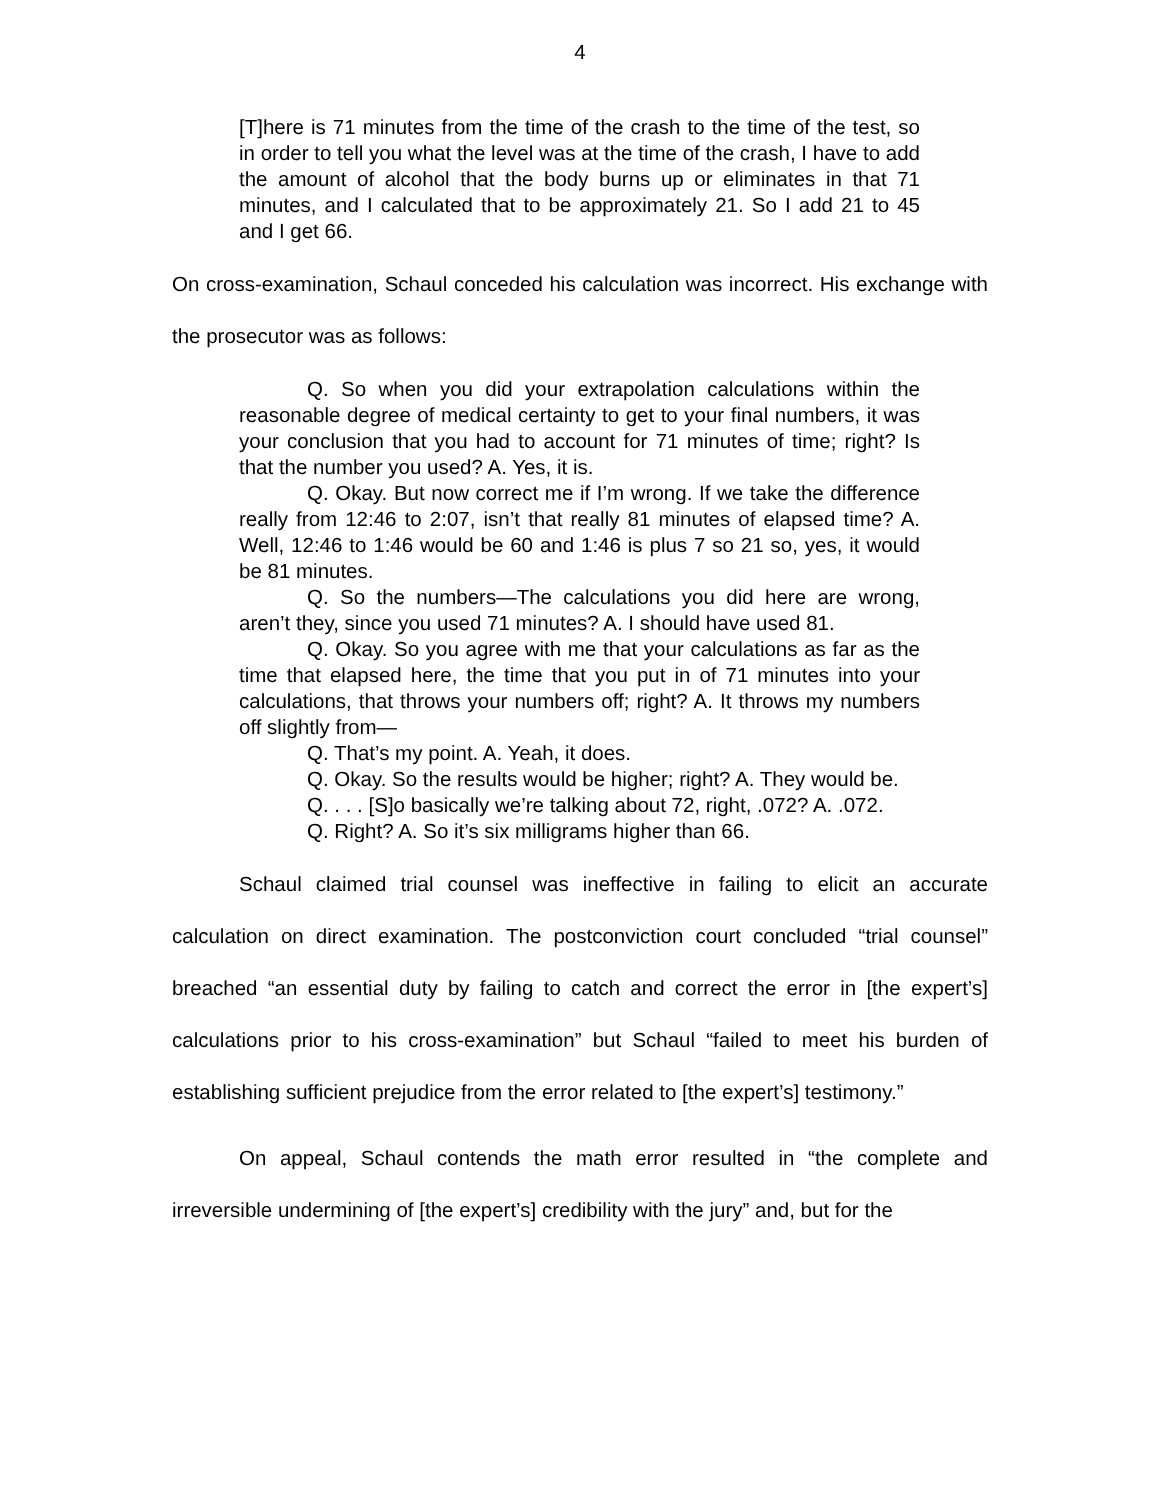4
[T]here is 71 minutes from the time of the crash to the time of the test, so in order to tell you what the level was at the time of the crash, I have to add the amount of alcohol that the body burns up or eliminates in that 71 minutes, and I calculated that to be approximately 21. So I add 21 to 45 and I get 66.
On cross-examination, Schaul conceded his calculation was incorrect. His exchange with the prosecutor was as follows:
Q. So when you did your extrapolation calculations within the reasonable degree of medical certainty to get to your final numbers, it was your conclusion that you had to account for 71 minutes of time; right? Is that the number you used? A. Yes, it is.
Q. Okay. But now correct me if I’m wrong. If we take the difference really from 12:46 to 2:07, isn’t that really 81 minutes of elapsed time? A. Well, 12:46 to 1:46 would be 60 and 1:46 is plus 7 so 21 so, yes, it would be 81 minutes.
Q. So the numbers—The calculations you did here are wrong, aren’t they, since you used 71 minutes? A. I should have used 81.
Q. Okay. So you agree with me that your calculations as far as the time that elapsed here, the time that you put in of 71 minutes into your calculations, that throws your numbers off; right? A. It throws my numbers off slightly from—
Q. That’s my point. A. Yeah, it does.
Q. Okay. So the results would be higher; right? A. They would be.
Q. . . . [S]o basically we’re talking about 72, right, .072? A. .072.
Q. Right? A. So it’s six milligrams higher than 66.
Schaul claimed trial counsel was ineffective in failing to elicit an accurate calculation on direct examination. The postconviction court concluded “trial counsel” breached “an essential duty by failing to catch and correct the error in [the expert’s] calculations prior to his cross-examination” but Schaul “failed to meet his burden of establishing sufficient prejudice from the error related to [the expert’s] testimony.”
On appeal, Schaul contends the math error resulted in “the complete and irreversible undermining of [the expert’s] credibility with the jury” and, but for the